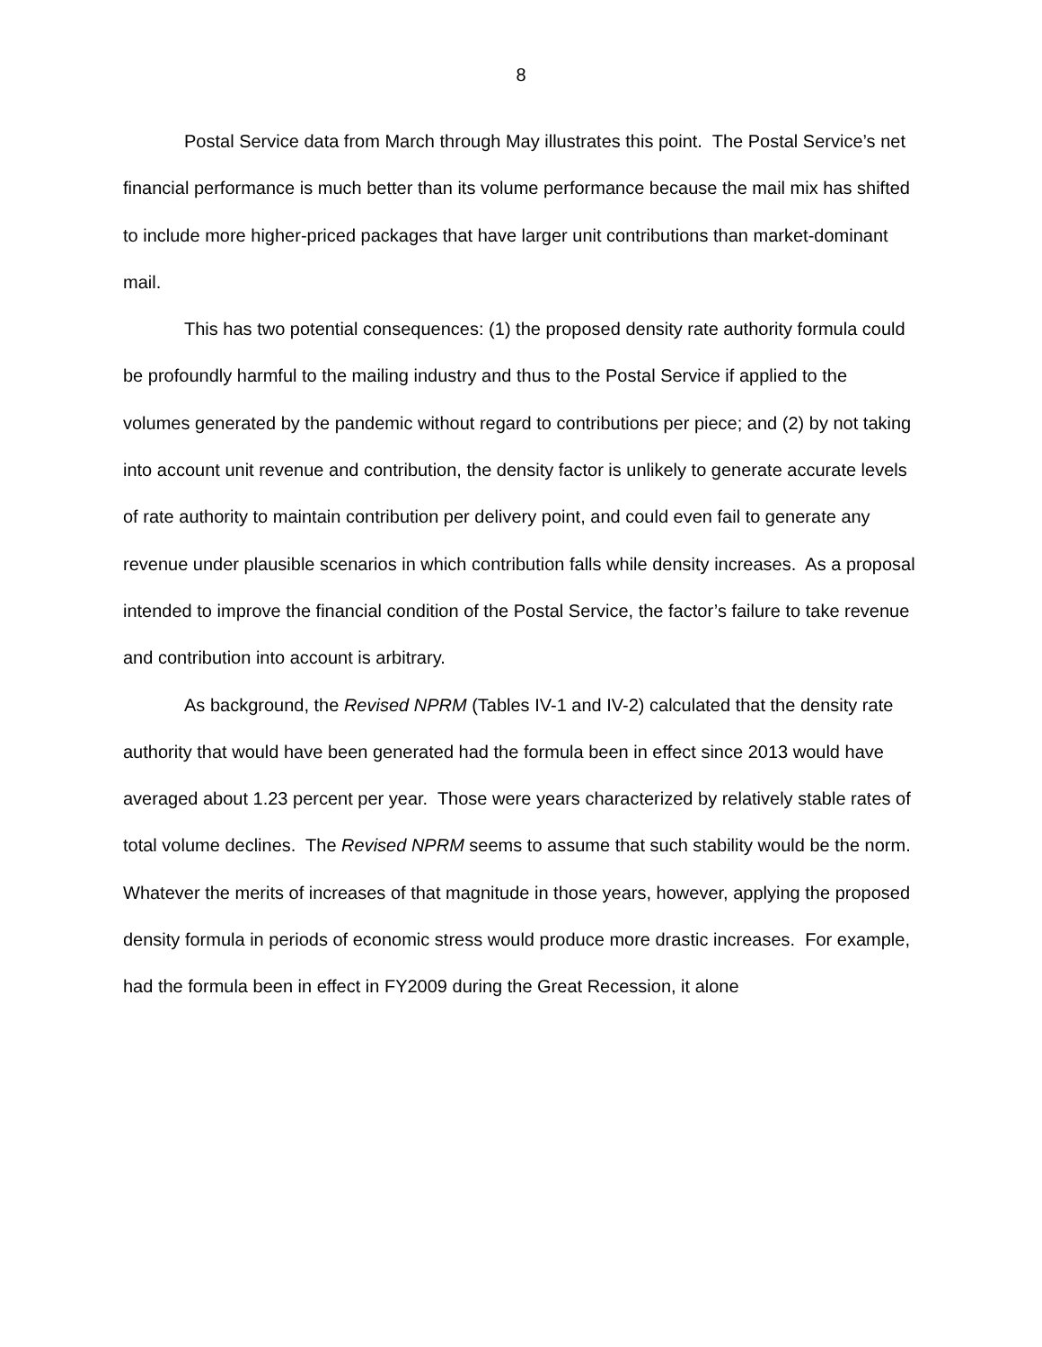8
Postal Service data from March through May illustrates this point. The Postal Service’s net financial performance is much better than its volume performance because the mail mix has shifted to include more higher-priced packages that have larger unit contributions than market-dominant mail.
This has two potential consequences: (1) the proposed density rate authority formula could be profoundly harmful to the mailing industry and thus to the Postal Service if applied to the volumes generated by the pandemic without regard to contributions per piece; and (2) by not taking into account unit revenue and contribution, the density factor is unlikely to generate accurate levels of rate authority to maintain contribution per delivery point, and could even fail to generate any revenue under plausible scenarios in which contribution falls while density increases. As a proposal intended to improve the financial condition of the Postal Service, the factor’s failure to take revenue and contribution into account is arbitrary.
As background, the Revised NPRM (Tables IV-1 and IV-2) calculated that the density rate authority that would have been generated had the formula been in effect since 2013 would have averaged about 1.23 percent per year. Those were years characterized by relatively stable rates of total volume declines. The Revised NPRM seems to assume that such stability would be the norm. Whatever the merits of increases of that magnitude in those years, however, applying the proposed density formula in periods of economic stress would produce more drastic increases. For example, had the formula been in effect in FY2009 during the Great Recession, it alone